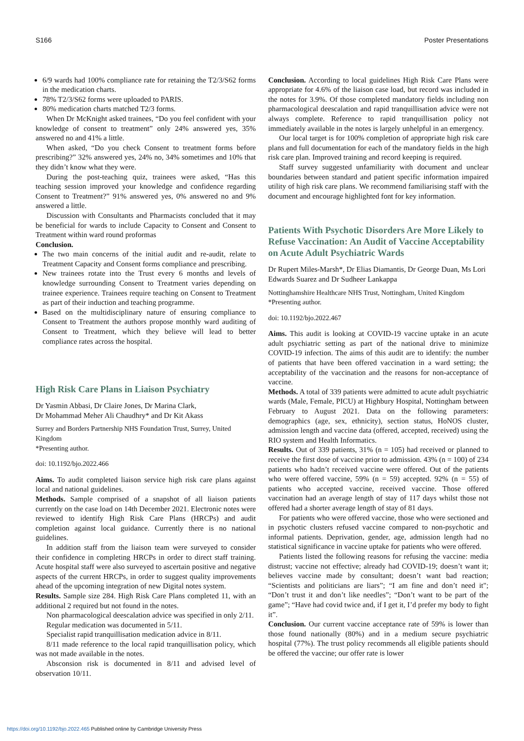S166 Poster Presentations
6/9 wards had 100% compliance rate for retaining the T2/3/S62 forms in the medication charts.
78% T2/3/S62 forms were uploaded to PARIS.
80% medication charts matched T2/3 forms.
When Dr McKnight asked trainees, “Do you feel confident with your knowledge of consent to treatment” only 24% answered yes, 35% answered no and 41% a little.
When asked, “Do you check Consent to treatment forms before prescribing?” 32% answered yes, 24% no, 34% sometimes and 10% that they didn’t know what they were.
During the post-teaching quiz, trainees were asked, “Has this teaching session improved your knowledge and confidence regarding Consent to Treatment?” 91% answered yes, 0% answered no and 9% answered a little.
Discussion with Consultants and Pharmacists concluded that it may be beneficial for wards to include Capacity to Consent and Consent to Treatment within ward round proformas
Conclusion.
The two main concerns of the initial audit and re-audit, relate to Treatment Capacity and Consent forms compliance and prescribing.
New trainees rotate into the Trust every 6 months and levels of knowledge surrounding Consent to Treatment varies depending on trainee experience. Trainees require teaching on Consent to Treatment as part of their induction and teaching programme.
Based on the multidisciplinary nature of ensuring compliance to Consent to Treatment the authors propose monthly ward auditing of Consent to Treatment, which they believe will lead to better compliance rates across the hospital.
High Risk Care Plans in Liaison Psychiatry
Dr Yasmin Abbasi, Dr Claire Jones, Dr Marina Clark,
Dr Mohammad Meher Ali Chaudhry* and Dr Kit Akass
Surrey and Borders Partnership NHS Foundation Trust, Surrey, United Kingdom
*Presenting author.
doi: 10.1192/bjo.2022.466
Aims. To audit completed liaison service high risk care plans against local and national guidelines.
Methods. Sample comprised of a snapshot of all liaison patients currently on the case load on 14th December 2021. Electronic notes were reviewed to identify High Risk Care Plans (HRCPs) and audit completion against local guidance. Currently there is no national guidelines.
In addition staff from the liaison team were surveyed to consider their confidence in completing HRCPs in order to direct staff training. Acute hospital staff were also surveyed to ascertain positive and negative aspects of the current HRCPs, in order to suggest quality improvements ahead of the upcoming integration of new Digital notes system.
Results. Sample size 284. High Risk Care Plans completed 11, with an additional 2 required but not found in the notes.
Non pharmacological deescalation advice was specified in only 2/11.
Regular medication was documented in 5/11.
Specialist rapid tranquillisation medication advice in 8/11.
8/11 made reference to the local rapid tranquillisation policy, which was not made available in the notes.
Absconsion risk is documented in 8/11 and advised level of observation 10/11.
Conclusion. According to local guidelines High Risk Care Plans were appropriate for 4.6% of the liaison case load, but record was included in the notes for 3.9%. Of those completed mandatory fields including non pharmacological deescalation and rapid tranquillisation advice were not always complete. Reference to rapid tranquillisation policy not immediately available in the notes is largely unhelpful in an emergency.
Our local target is for 100% completion of appropriate high risk care plans and full documentation for each of the mandatory fields in the high risk care plan. Improved training and record keeping is required.
Staff survey suggested unfamiliarity with document and unclear boundaries between standard and patient specific information impaired utility of high risk care plans. We recommend familiarising staff with the document and encourage highlighted font for key information.
Patients With Psychotic Disorders Are More Likely to Refuse Vaccination: An Audit of Vaccine Acceptability on Acute Adult Psychiatric Wards
Dr Rupert Miles-Marsh*, Dr Elias Diamantis, Dr George Duan, Ms Lori Edwards Suarez and Dr Sudheer Lankappa
Nottinghamshire Healthcare NHS Trust, Nottingham, United Kingdom
*Presenting author.
doi: 10.1192/bjo.2022.467
Aims. This audit is looking at COVID-19 vaccine uptake in an acute adult psychiatric setting as part of the national drive to minimize COVID-19 infection. The aims of this audit are to identify: the number of patients that have been offered vaccination in a ward setting; the acceptability of the vaccination and the reasons for non-acceptance of vaccine.
Methods. A total of 339 patients were admitted to acute adult psychiatric wards (Male, Female, PICU) at Highbury Hospital, Nottingham between February to August 2021. Data on the following parameters: demographics (age, sex, ethnicity), section status, HoNOS cluster, admission length and vaccine data (offered, accepted, received) using the RIO system and Health Informatics.
Results. Out of 339 patients, 31% (n = 105) had received or planned to receive the first dose of vaccine prior to admission. 43% (n = 100) of 234 patients who hadn’t received vaccine were offered. Out of the patients who were offered vaccine, 59% (n = 59) accepted. 92% (n = 55) of patients who accepted vaccine, received vaccine. Those offered vaccination had an average length of stay of 117 days whilst those not offered had a shorter average length of stay of 81 days.
For patients who were offered vaccine, those who were sectioned and in psychotic clusters refused vaccine compared to non-psychotic and informal patients. Deprivation, gender, age, admission length had no statistical significance in vaccine uptake for patients who were offered.
Patients listed the following reasons for refusing the vaccine: media distrust; vaccine not effective; already had COVID-19; doesn’t want it; believes vaccine made by consultant; doesn’t want bad reaction; “Scientists and politicians are liars”; “I am fine and don’t need it"; “Don’t trust it and don’t like needles”; “Don’t want to be part of the game”; “Have had covid twice and, if I get it, I’d prefer my body to fight it”.
Conclusion. Our current vaccine acceptance rate of 59% is lower than those found nationally (80%) and in a medium secure psychiatric hospital (77%). The trust policy recommends all eligible patients should be offered the vaccine; our offer rate is lower
https://doi.org/10.1192/bjo.2022.465 Published online by Cambridge University Press